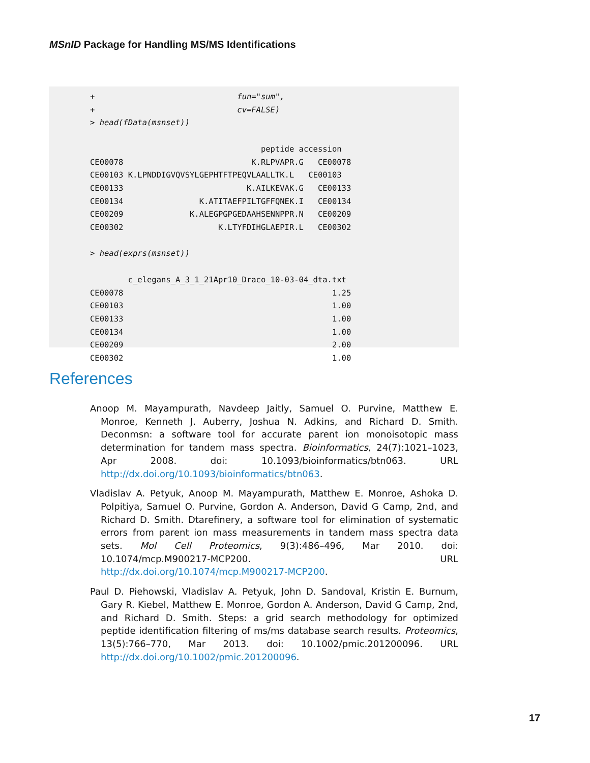MSnID Package for Handling MS/MS Identifications
+                              fun="sum",
+                              cv=FALSE)
> head(fData(msnset))

                                    peptide accession
CE00078                           K.RLPVAPR.G   CE00078
CE00103 K.LPNDDIGVQVSYLGEPHTFTPEQVLAALLTK.L   CE00103
CE00133                          K.AILKEVAK.G   CE00133
CE00134                K.ATITAEFPILTGFFQNEK.I   CE00134
CE00209              K.ALEGPGPGEDAAHSENNPPR.N   CE00209
CE00302                    K.LTYFDIHGLAEPIR.L   CE00302

> head(exprs(msnset))

        c_elegans_A_3_1_21Apr10_Draco_10-03-04_dta.txt
CE00078                                            1.25
CE00103                                            1.00
CE00133                                            1.00
CE00134                                            1.00
CE00209                                            2.00
CE00302                                            1.00
References
Anoop M. Mayampurath, Navdeep Jaitly, Samuel O. Purvine, Matthew E. Monroe, Kenneth J. Auberry, Joshua N. Adkins, and Richard D. Smith. Deconmsn: a software tool for accurate parent ion monoisotopic mass determination for tandem mass spectra. Bioinformatics, 24(7):1021–1023, Apr 2008. doi: 10.1093/bioinformatics/btn063. URL http://dx.doi.org/10.1093/bioinformatics/btn063.
Vladislav A. Petyuk, Anoop M. Mayampurath, Matthew E. Monroe, Ashoka D. Polpitiya, Samuel O. Purvine, Gordon A. Anderson, David G Camp, 2nd, and Richard D. Smith. Dtarefinery, a software tool for elimination of systematic errors from parent ion mass measurements in tandem mass spectra data sets. Mol Cell Proteomics, 9(3):486–496, Mar 2010. doi: 10.1074/mcp.M900217-MCP200. URL http://dx.doi.org/10.1074/mcp.M900217-MCP200.
Paul D. Piehowski, Vladislav A. Petyuk, John D. Sandoval, Kristin E. Burnum, Gary R. Kiebel, Matthew E. Monroe, Gordon A. Anderson, David G Camp, 2nd, and Richard D. Smith. Steps: a grid search methodology for optimized peptide identification filtering of ms/ms database search results. Proteomics, 13(5):766–770, Mar 2013. doi: 10.1002/pmic.201200096. URL http://dx.doi.org/10.1002/pmic.201200096.
17